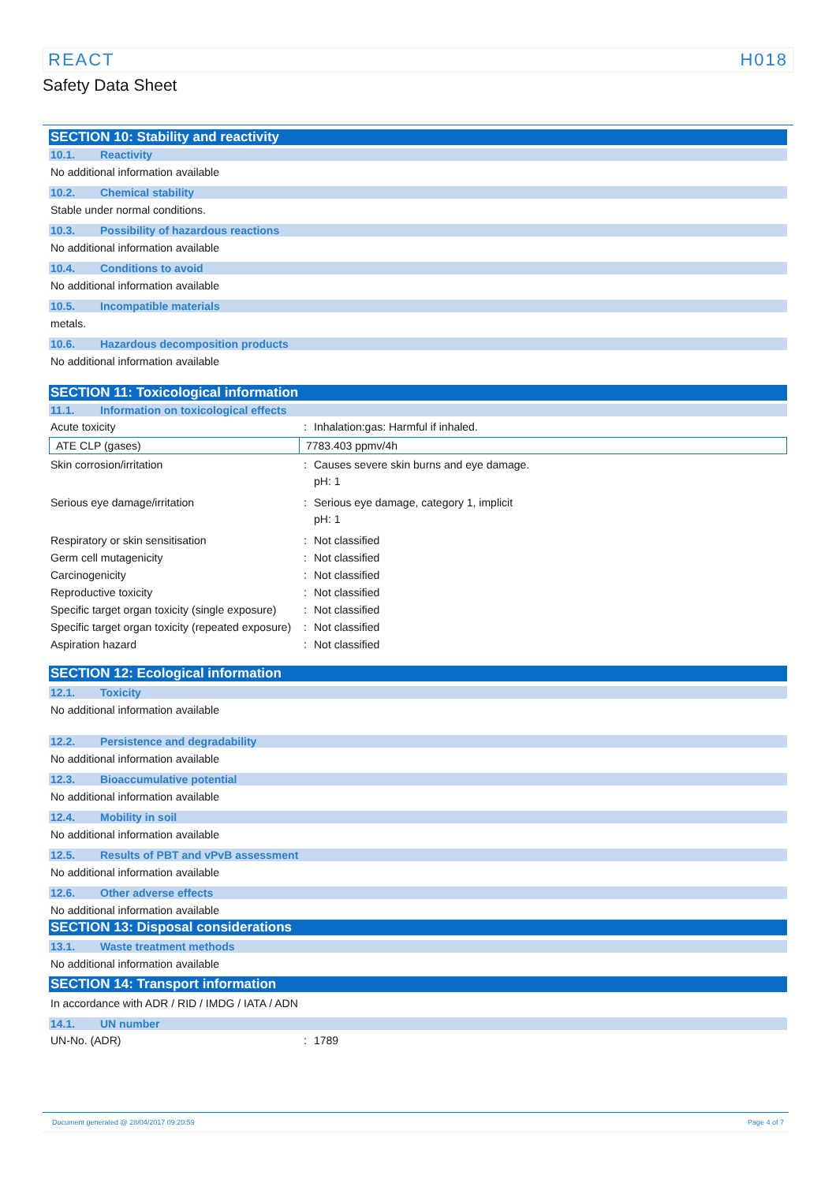REACT H018
Safety Data Sheet
SECTION 10: Stability and reactivity
10.1. Reactivity
No additional information available
10.2. Chemical stability
Stable under normal conditions.
10.3. Possibility of hazardous reactions
No additional information available
10.4. Conditions to avoid
No additional information available
10.5. Incompatible materials
metals.
10.6. Hazardous decomposition products
No additional information available
SECTION 11: Toxicological information
11.1. Information on toxicological effects
| Acute toxicity | : | Inhalation:gas: Harmful if inhaled. |
| ATE CLP (gases) | 7783.403 ppmv/4h |
| Skin corrosion/irritation | : | Causes severe skin burns and eye damage. pH: 1 |
| Serious eye damage/irritation | : | Serious eye damage, category 1, implicit pH: 1 |
| Respiratory or skin sensitisation | : | Not classified |
| Germ cell mutagenicity | : | Not classified |
| Carcinogenicity | : | Not classified |
| Reproductive toxicity | : | Not classified |
| Specific target organ toxicity (single exposure) | : | Not classified |
| Specific target organ toxicity (repeated exposure) | : | Not classified |
| Aspiration hazard | : | Not classified |
SECTION 12: Ecological information
12.1. Toxicity
No additional information available
12.2. Persistence and degradability
No additional information available
12.3. Bioaccumulative potential
No additional information available
12.4. Mobility in soil
No additional information available
12.5. Results of PBT and vPvB assessment
No additional information available
12.6. Other adverse effects
No additional information available
SECTION 13: Disposal considerations
13.1. Waste treatment methods
No additional information available
SECTION 14: Transport information
In accordance with ADR / RID / IMDG / IATA / ADN
14.1. UN number
| UN-No. (ADR) | : | 1789 |
Document generated @ 28/04/2017 09:20:59 Page 4 of 7